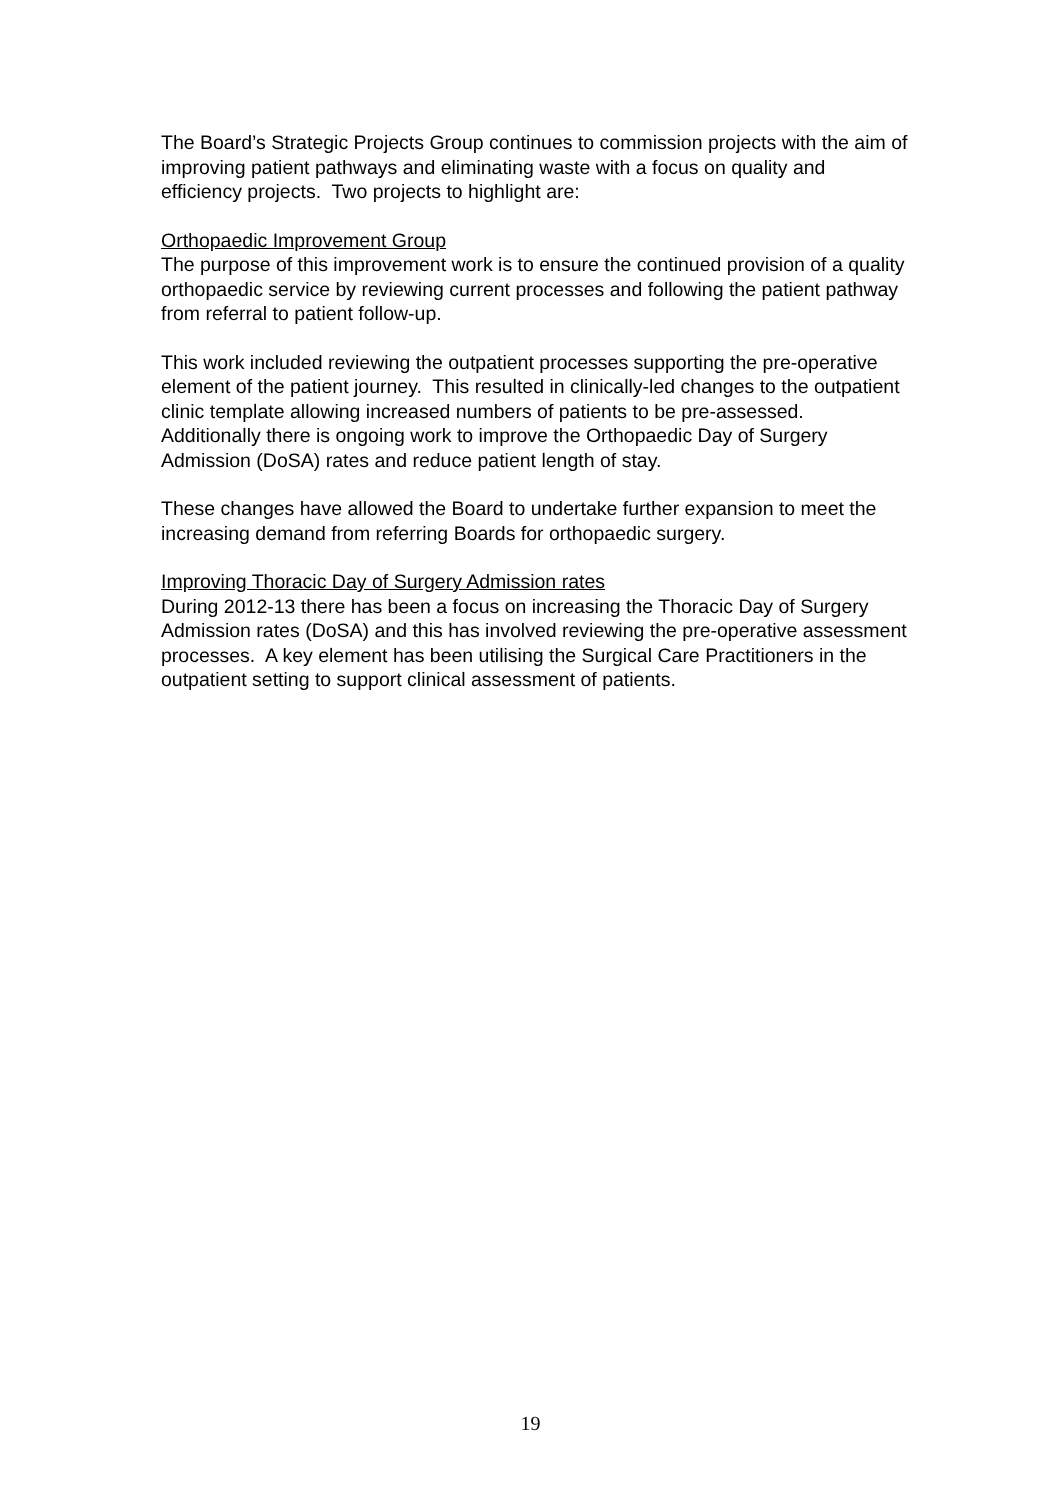The Board’s Strategic Projects Group continues to commission projects with the aim of improving patient pathways and eliminating waste with a focus on quality and efficiency projects. Two projects to highlight are:
Orthopaedic Improvement Group
The purpose of this improvement work is to ensure the continued provision of a quality orthopaedic service by reviewing current processes and following the patient pathway from referral to patient follow-up.
This work included reviewing the outpatient processes supporting the pre-operative element of the patient journey. This resulted in clinically-led changes to the outpatient clinic template allowing increased numbers of patients to be pre-assessed. Additionally there is ongoing work to improve the Orthopaedic Day of Surgery Admission (DoSA) rates and reduce patient length of stay.
These changes have allowed the Board to undertake further expansion to meet the increasing demand from referring Boards for orthopaedic surgery.
Improving Thoracic Day of Surgery Admission rates
During 2012-13 there has been a focus on increasing the Thoracic Day of Surgery Admission rates (DoSA) and this has involved reviewing the pre-operative assessment processes. A key element has been utilising the Surgical Care Practitioners in the outpatient setting to support clinical assessment of patients.
19